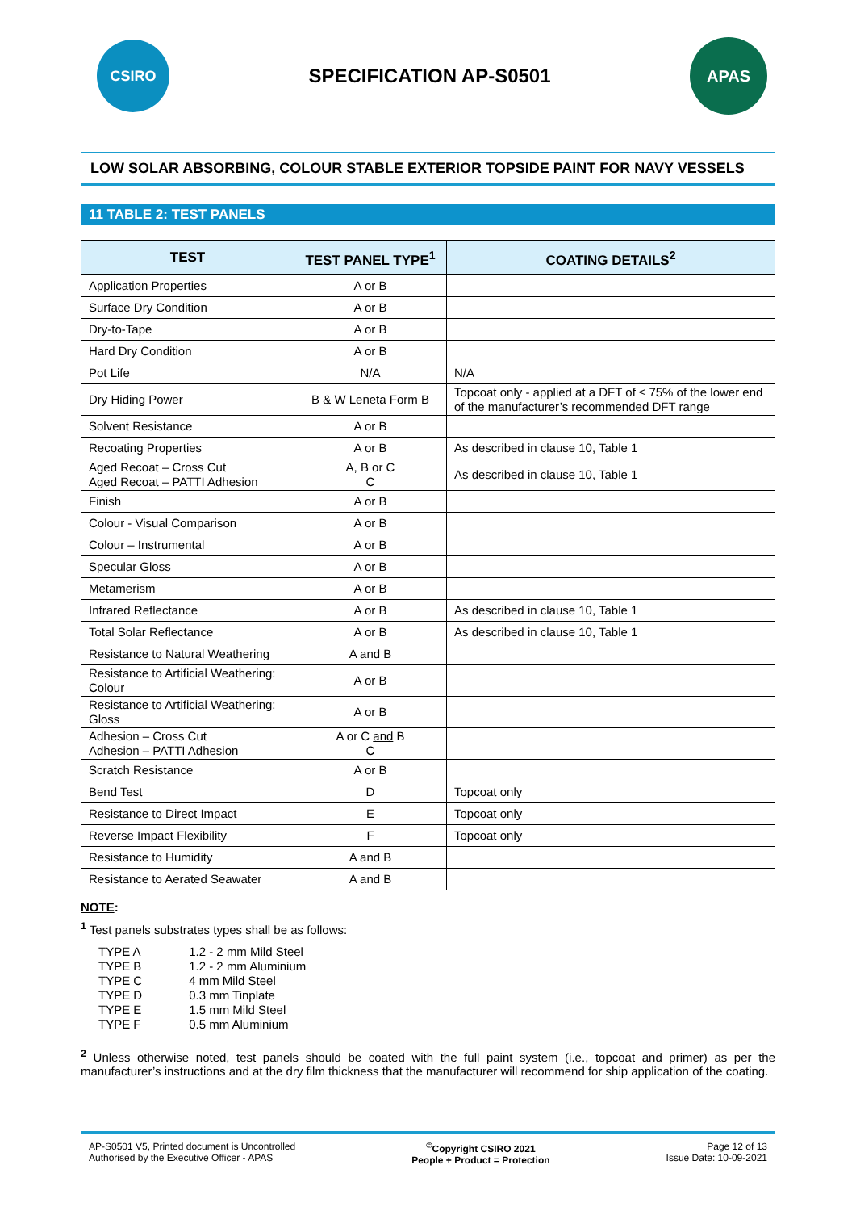CSIRO
SPECIFICATION AP-S0501
APAS
LOW SOLAR ABSORBING, COLOUR STABLE EXTERIOR TOPSIDE PAINT FOR NAVY VESSELS
11 TABLE 2: TEST PANELS
| TEST | TEST PANEL TYPE<sup>1</sup> | COATING DETAILS<sup>2</sup> |
| --- | --- | --- |
| Application Properties | A or B | |
| Surface Dry Condition | A or B | |
| Dry-to-Tape | A or B | |
| Hard Dry Condition | A or B | |
| Pot Life | N/A | N/A |
| Dry Hiding Power | B & W Leneta Form B | Topcoat only - applied at a DFT of ≤ 75% of the lower end of the manufacturer’s recommended DFT range |
| Solvent Resistance | A or B | |
| Recoating Properties | A or B | As described in clause 10, Table 1 |
| Aged Recoat – Cross Cut Aged Recoat – PATTI Adhesion | A, B or C C | As described in clause 10, Table 1 |
| Finish | A or B | |
| Colour - Visual Comparison | A or B | |
| Colour – Instrumental | A or B | |
| Specular Gloss | A or B | |
| Metamerism | A or B | |
| Infrared Reflectance | A or B | As described in clause 10, Table 1 |
| Total Solar Reflectance | A or B | As described in clause 10, Table 1 |
| Resistance to Natural Weathering | A and B | |
| Resistance to Artificial Weathering: Colour | A or B | |
| Resistance to Artificial Weathering: Gloss | A or B | |
| Adhesion – Cross Cut Adhesion – PATTI Adhesion | A or C and B C | |
| Scratch Resistance | A or B | |
| Bend Test | D | Topcoat only |
| Resistance to Direct Impact | E | Topcoat only |
| Reverse Impact Flexibility | F | Topcoat only |
| Resistance to Humidity | A and B | |
| Resistance to Aerated Seawater | A and B | |
NOTE:
<sup>1</sup> Test panels substrates types shall be as follows:
| TYPE A | 1.2 - 2 mm Mild Steel |
| TYPE B | 1.2 - 2 mm Aluminium |
| TYPE C | 4 mm Mild Steel |
| TYPE D | 0.3 mm Tinplate |
| TYPE E | 1.5 mm Mild Steel |
| TYPE F | 0.5 mm Aluminium |
<sup>2</sup> Unless otherwise noted, test panels should be coated with the full paint system (i.e., topcoat and primer) as per the manufacturer’s instructions and at the dry film thickness that the manufacturer will recommend for ship application of the coating.
AP-S0501 V5, Printed document is Uncontrolled
Authorised by the Executive Officer - APAS
<sup>©</sup>Copyright CSIRO 2021
People + Product = Protection
Page 12 of 13
Issue Date: 10-09-2021